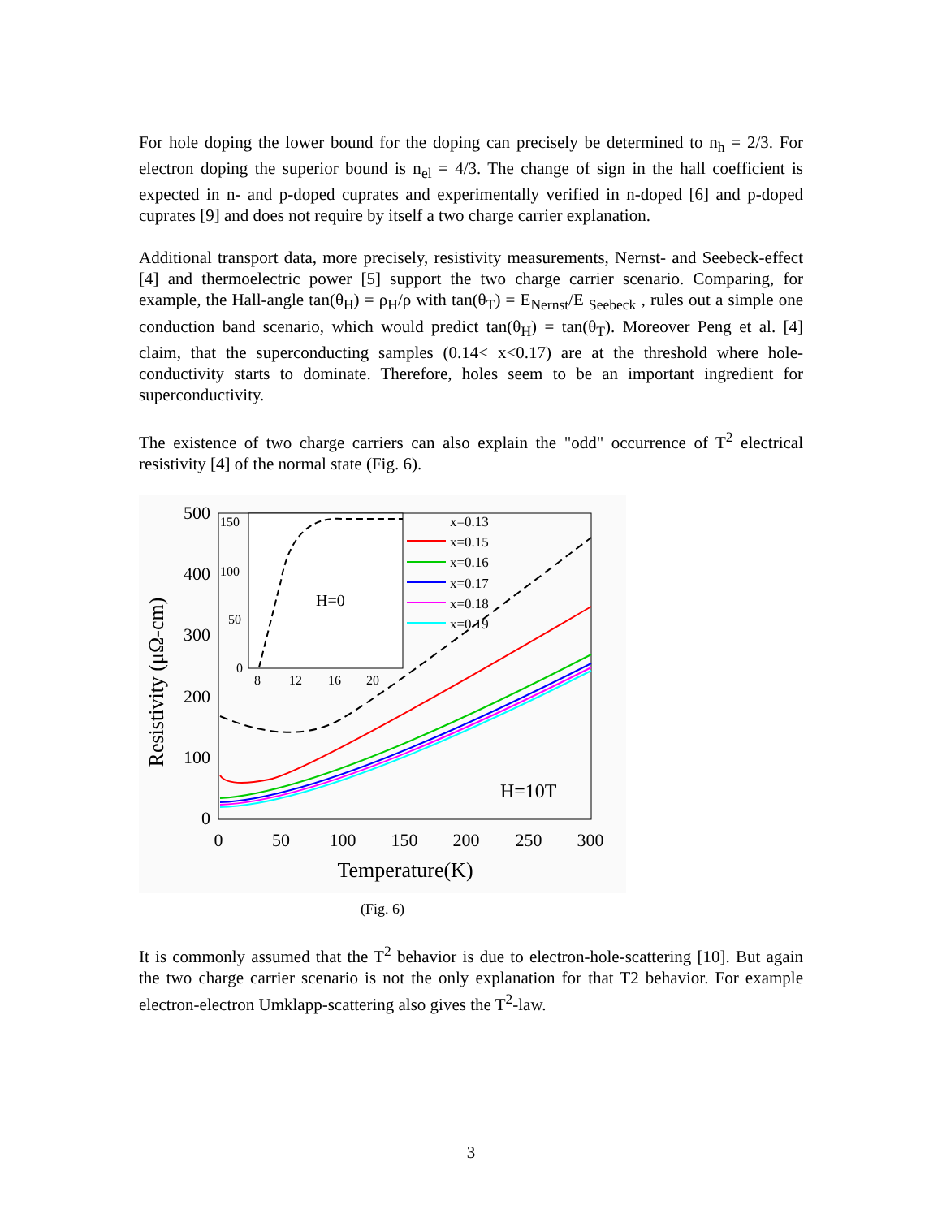For hole doping the lower bound for the doping can precisely be determined to n<sub>h</sub> = 2/3. For electron doping the superior bound is n<sub>el</sub> = 4/3. The change of sign in the hall coefficient is expected in n- and p-doped cuprates and experimentally verified in n-doped [6] and p-doped cuprates [9] and does not require by itself a two charge carrier explanation.
Additional transport data, more precisely, resistivity measurements, Nernst- and Seebeck-effect [4] and thermoelectric power [5] support the two charge carrier scenario. Comparing, for example, the Hall-angle tan(θ<sub>H</sub>) = ρ<sub>H</sub>/ρ with tan(θ<sub>T</sub>) = E<sub>Nernst</sub>/E <sub>Seebeck</sub> , rules out a simple one conduction band scenario, which would predict tan(θ<sub>H</sub>) = tan(θ<sub>T</sub>). Moreover Peng et al. [4] claim, that the superconducting samples (0.14< x<0.17) are at the threshold where hole-conductivity starts to dominate. Therefore, holes seem to be an important ingredient for superconductivity.
The existence of two charge carriers can also explain the "odd" occurrence of T<sup>2</sup> electrical resistivity [4] of the normal state (Fig. 6).
0
100
200
300
400
500
0
50
100
150
200
250
300
Temperature(K)
Resistivity (μΩ-cm)
H=10T
150
100
50
0
8
12
16
20
H=0
x=0.13
x=0.15
x=0.16
x=0.17
x=0.18
x=0.19
(Fig. 6)
It is commonly assumed that the T<sup>2</sup> behavior is due to electron-hole-scattering [10]. But again the two charge carrier scenario is not the only explanation for that T2 behavior. For example electron-electron Umklapp-scattering also gives the T<sup>2</sup>-law.
3